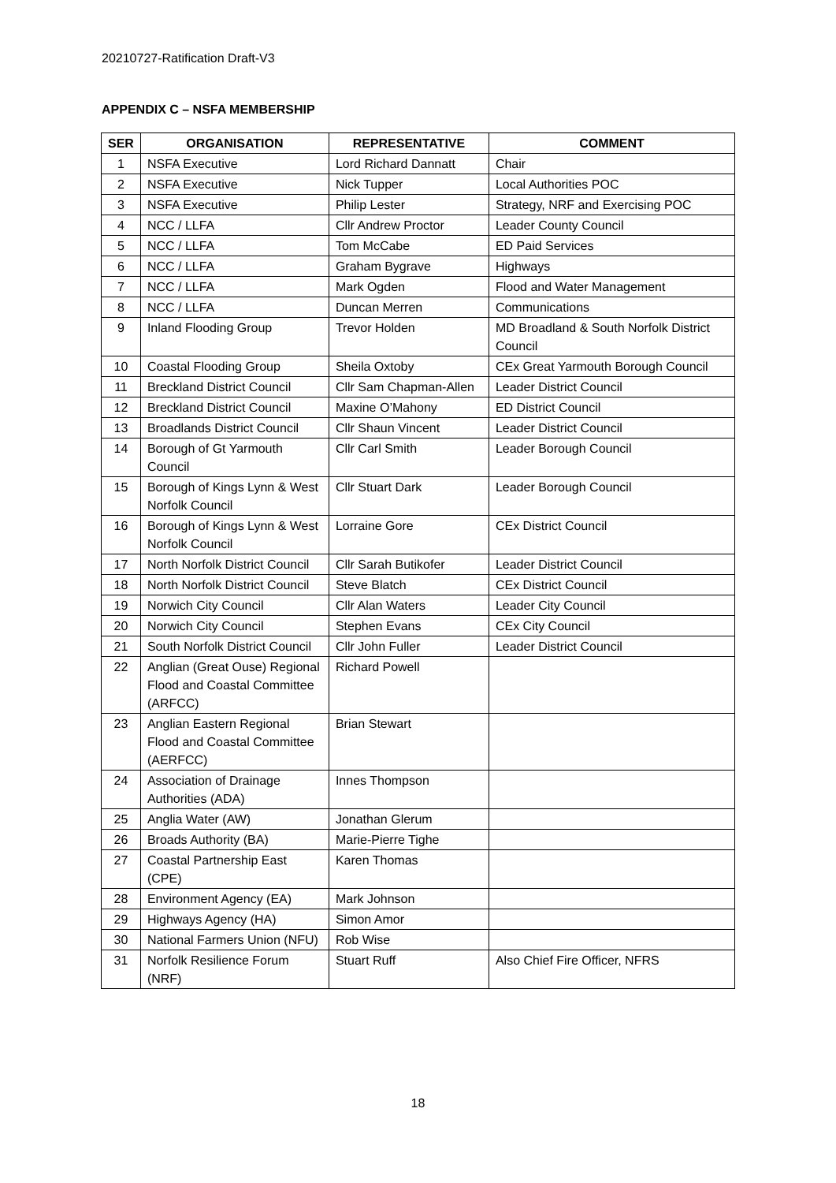20210727-Ratification Draft-V3
APPENDIX C – NSFA MEMBERSHIP
| SER | ORGANISATION | REPRESENTATIVE | COMMENT |
| --- | --- | --- | --- |
| 1 | NSFA Executive | Lord Richard Dannatt | Chair |
| 2 | NSFA Executive | Nick Tupper | Local Authorities POC |
| 3 | NSFA Executive | Philip Lester | Strategy, NRF and Exercising POC |
| 4 | NCC / LLFA | Cllr Andrew Proctor | Leader County Council |
| 5 | NCC / LLFA | Tom McCabe | ED Paid Services |
| 6 | NCC / LLFA | Graham Bygrave | Highways |
| 7 | NCC / LLFA | Mark Ogden | Flood and Water Management |
| 8 | NCC / LLFA | Duncan Merren | Communications |
| 9 | Inland Flooding Group | Trevor Holden | MD Broadland & South Norfolk District Council |
| 10 | Coastal Flooding Group | Sheila Oxtoby | CEx Great Yarmouth Borough Council |
| 11 | Breckland District Council | Cllr Sam Chapman-Allen | Leader District Council |
| 12 | Breckland District Council | Maxine O’Mahony | ED District Council |
| 13 | Broadlands District Council | Cllr Shaun Vincent | Leader District Council |
| 14 | Borough of Gt Yarmouth Council | Cllr Carl Smith | Leader Borough Council |
| 15 | Borough of Kings Lynn & West Norfolk Council | Cllr Stuart Dark | Leader Borough Council |
| 16 | Borough of Kings Lynn & West Norfolk Council | Lorraine Gore | CEx District Council |
| 17 | North Norfolk District Council | Cllr Sarah Butikofer | Leader District Council |
| 18 | North Norfolk District Council | Steve Blatch | CEx District Council |
| 19 | Norwich City Council | Cllr Alan Waters | Leader City Council |
| 20 | Norwich City Council | Stephen Evans | CEx City Council |
| 21 | South Norfolk District Council | Cllr John Fuller | Leader District Council |
| 22 | Anglian (Great Ouse) Regional Flood and Coastal Committee (ARFCC) | Richard Powell | |
| 23 | Anglian Eastern Regional Flood and Coastal Committee (AERFCC) | Brian Stewart | |
| 24 | Association of Drainage Authorities (ADA) | Innes Thompson | |
| 25 | Anglia Water (AW) | Jonathan Glerum | |
| 26 | Broads Authority (BA) | Marie-Pierre Tighe | |
| 27 | Coastal Partnership East (CPE) | Karen Thomas | |
| 28 | Environment Agency (EA) | Mark Johnson | |
| 29 | Highways Agency (HA) | Simon Amor | |
| 30 | National Farmers Union (NFU) | Rob Wise | |
| 31 | Norfolk Resilience Forum (NRF) | Stuart Ruff | Also Chief Fire Officer, NFRS |
18